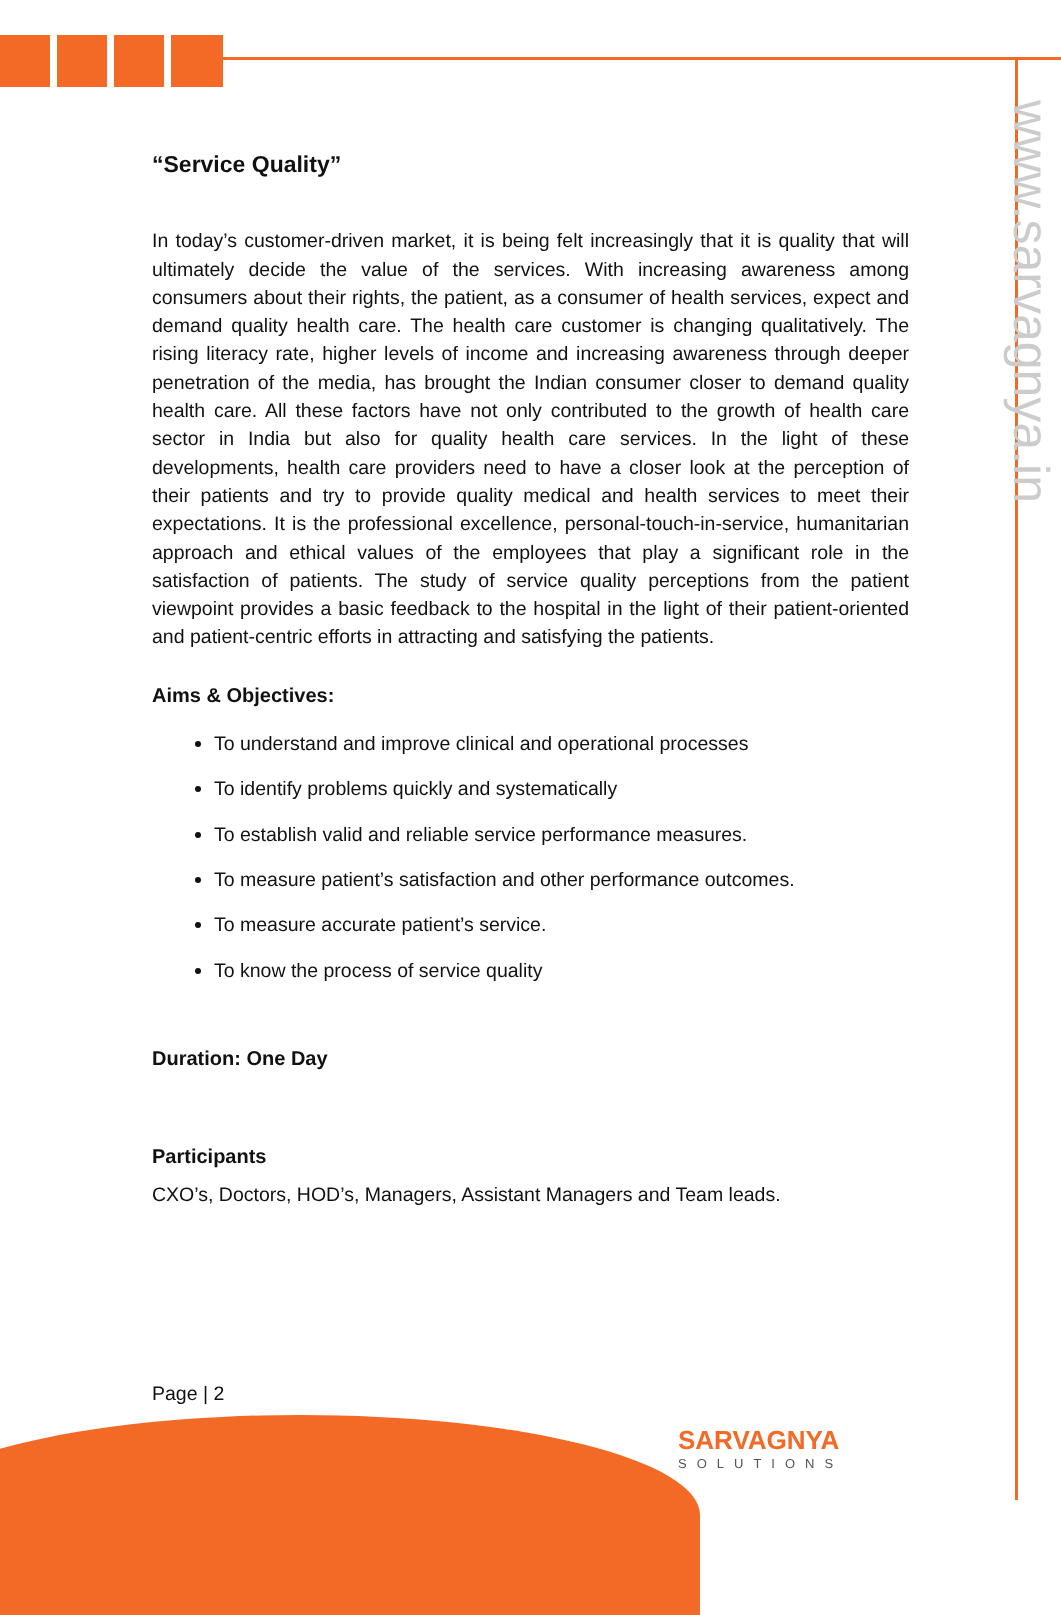www.sarvagnya.in
“Service Quality”
In today’s customer-driven market, it is being felt increasingly that it is quality that will ultimately decide the value of the services. With increasing awareness among consumers about their rights, the patient, as a consumer of health services, expect and demand quality health care. The health care customer is changing qualitatively. The rising literacy rate, higher levels of income and increasing awareness through deeper penetration of the media, has brought the Indian consumer closer to demand quality health care. All these factors have not only contributed to the growth of health care sector in India but also for quality health care services. In the light of these developments, health care providers need to have a closer look at the perception of their patients and try to provide quality medical and health services to meet their expectations. It is the professional excellence, personal-touch-in-service, humanitarian approach and ethical values of the employees that play a significant role in the satisfaction of patients. The study of service quality perceptions from the patient viewpoint provides a basic feedback to the hospital in the light of their patient-oriented and patient-centric efforts in attracting and satisfying the patients.
Aims & Objectives:
To understand and improve clinical and operational processes
To identify problems quickly and systematically
To establish valid and reliable service performance measures.
To measure patient’s satisfaction and other performance outcomes.
To measure accurate patient’s service.
To know the process of service quality
Duration: One Day
Participants
CXO’s, Doctors, HOD’s, Managers, Assistant Managers and Team leads.
Page | 2
SARVAGNYA
SOLUTIONS